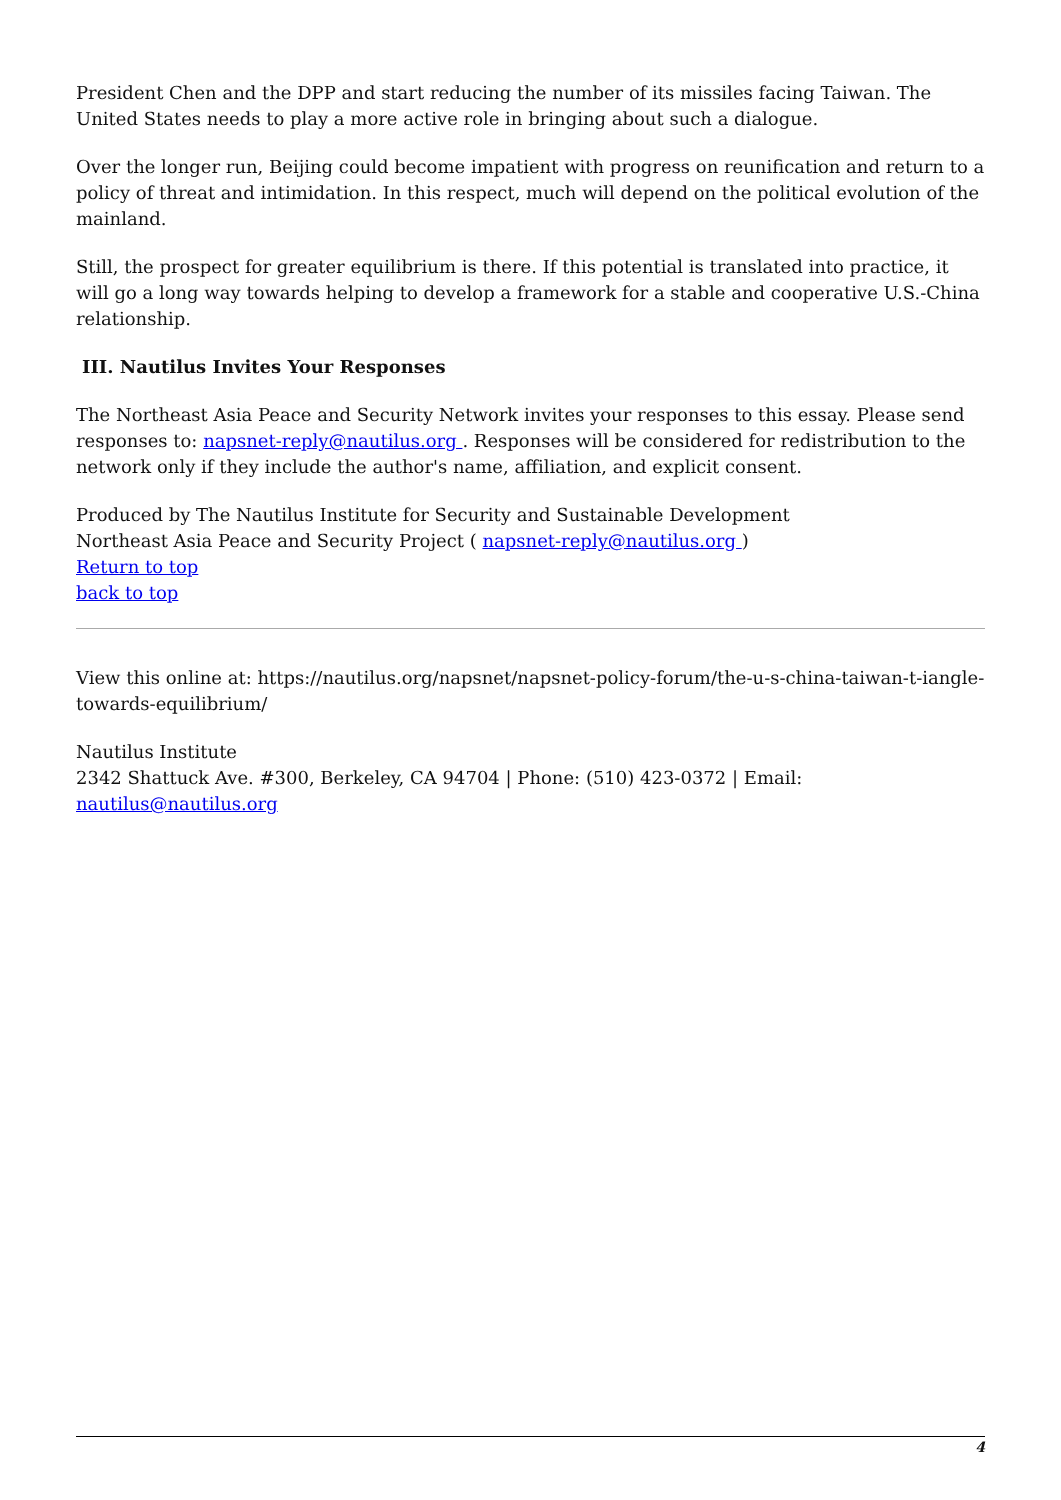President Chen and the DPP and start reducing the number of its missiles facing Taiwan. The United States needs to play a more active role in bringing about such a dialogue.
Over the longer run, Beijing could become impatient with progress on reunification and return to a policy of threat and intimidation. In this respect, much will depend on the political evolution of the mainland.
Still, the prospect for greater equilibrium is there. If this potential is translated into practice, it will go a long way towards helping to develop a framework for a stable and cooperative U.S.-China relationship.
III. Nautilus Invites Your Responses
The Northeast Asia Peace and Security Network invites your responses to this essay. Please send responses to: napsnet-reply@nautilus.org . Responses will be considered for redistribution to the network only if they include the author's name, affiliation, and explicit consent.
Produced by The Nautilus Institute for Security and Sustainable Development
Northeast Asia Peace and Security Project ( napsnet-reply@nautilus.org )
Return to top
back to top
View this online at: https://nautilus.org/napsnet/napsnet-policy-forum/the-u-s-china-taiwan-t-iangle-towards-equilibrium/
Nautilus Institute
2342 Shattuck Ave. #300, Berkeley, CA 94704 | Phone: (510) 423-0372 | Email: nautilus@nautilus.org
4